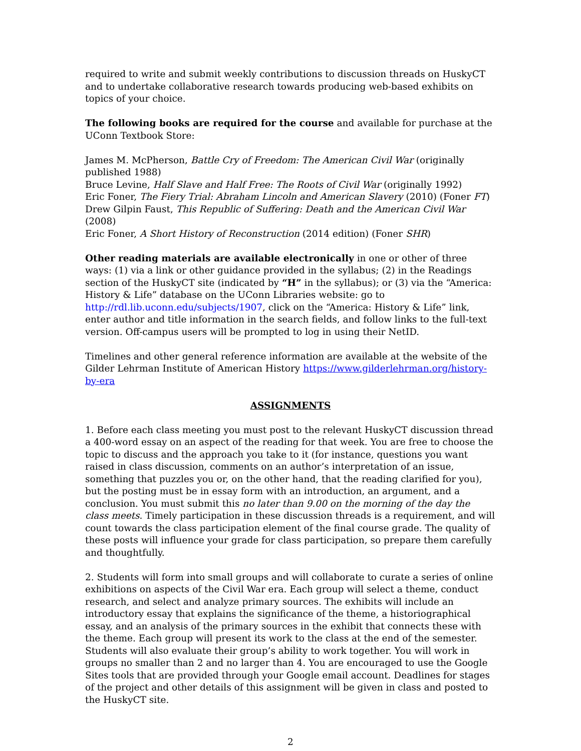required to write and submit weekly contributions to discussion threads on HuskyCT and to undertake collaborative research towards producing web-based exhibits on topics of your choice.
The following books are required for the course and available for purchase at the UConn Textbook Store:
James M. McPherson, Battle Cry of Freedom: The American Civil War (originally published 1988)
Bruce Levine, Half Slave and Half Free: The Roots of Civil War (originally 1992)
Eric Foner, The Fiery Trial: Abraham Lincoln and American Slavery (2010) (Foner FT)
Drew Gilpin Faust, This Republic of Suffering: Death and the American Civil War (2008)
Eric Foner, A Short History of Reconstruction (2014 edition) (Foner SHR)
Other reading materials are available electronically in one or other of three ways: (1) via a link or other guidance provided in the syllabus; (2) in the Readings section of the HuskyCT site (indicated by “H” in the syllabus); or (3) via the “America: History & Life” database on the UConn Libraries website: go to http://rdl.lib.uconn.edu/subjects/1907, click on the “America: History & Life” link, enter author and title information in the search fields, and follow links to the full-text version. Off-campus users will be prompted to log in using their NetID.
Timelines and other general reference information are available at the website of the Gilder Lehrman Institute of American History https://www.gilderlehrman.org/history-by-era
ASSIGNMENTS
1. Before each class meeting you must post to the relevant HuskyCT discussion thread a 400-word essay on an aspect of the reading for that week. You are free to choose the topic to discuss and the approach you take to it (for instance, questions you want raised in class discussion, comments on an author’s interpretation of an issue, something that puzzles you or, on the other hand, that the reading clarified for you), but the posting must be in essay form with an introduction, an argument, and a conclusion. You must submit this no later than 9.00 on the morning of the day the class meets. Timely participation in these discussion threads is a requirement, and will count towards the class participation element of the final course grade. The quality of these posts will influence your grade for class participation, so prepare them carefully and thoughtfully.
2. Students will form into small groups and will collaborate to curate a series of online exhibitions on aspects of the Civil War era. Each group will select a theme, conduct research, and select and analyze primary sources. The exhibits will include an introductory essay that explains the significance of the theme, a historiographical essay, and an analysis of the primary sources in the exhibit that connects these with the theme. Each group will present its work to the class at the end of the semester. Students will also evaluate their group’s ability to work together. You will work in groups no smaller than 2 and no larger than 4. You are encouraged to use the Google Sites tools that are provided through your Google email account. Deadlines for stages of the project and other details of this assignment will be given in class and posted to the HuskyCT site.
2